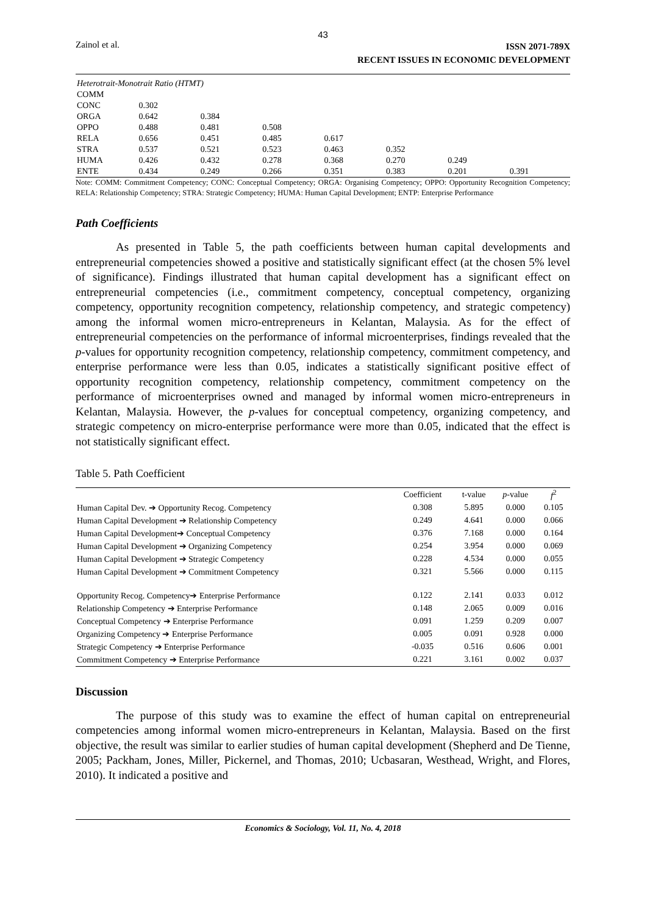43
Zainol et al.
ISSN 2071-789X
RECENT ISSUES IN ECONOMIC DEVELOPMENT
| Heterotrait-Monotrait Ratio (HTMT) | | | | | | | |
| COMM | | | | | | | |
| CONC | 0.302 | | | | | | |
| ORGA | 0.642 | 0.384 | | | | | |
| OPPO | 0.488 | 0.481 | 0.508 | | | | |
| RELA | 0.656 | 0.451 | 0.485 | 0.617 | | | |
| STRA | 0.537 | 0.521 | 0.523 | 0.463 | 0.352 | | |
| HUMA | 0.426 | 0.432 | 0.278 | 0.368 | 0.270 | 0.249 | |
| ENTE | 0.434 | 0.249 | 0.266 | 0.351 | 0.383 | 0.201 | 0.391 |
Note: COMM: Commitment Competency; CONC: Conceptual Competency; ORGA: Organising Competency; OPPO: Opportunity Recognition Competency; RELA: Relationship Competency; STRA: Strategic Competency; HUMA: Human Capital Development; ENTP: Enterprise Performance
Path Coefficients
As presented in Table 5, the path coefficients between human capital developments and entrepreneurial competencies showed a positive and statistically significant effect (at the chosen 5% level of significance). Findings illustrated that human capital development has a significant effect on entrepreneurial competencies (i.e., commitment competency, conceptual competency, organizing competency, opportunity recognition competency, relationship competency, and strategic competency) among the informal women micro-entrepreneurs in Kelantan, Malaysia. As for the effect of entrepreneurial competencies on the performance of informal microenterprises, findings revealed that the p-values for opportunity recognition competency, relationship competency, commitment competency, and enterprise performance were less than 0.05, indicates a statistically significant positive effect of opportunity recognition competency, relationship competency, commitment competency on the performance of microenterprises owned and managed by informal women micro-entrepreneurs in Kelantan, Malaysia. However, the p-values for conceptual competency, organizing competency, and strategic competency on micro-enterprise performance were more than 0.05, indicated that the effect is not statistically significant effect.
Table 5. Path Coefficient
| | Coefficient | t-value | p -value | f<sup>2</sup> |
| --- | --- | --- | --- | --- |
| Human Capital Dev. ➔ Opportunity Recog. Competency | 0.308 | 5.895 | 0.000 | 0.105 |
| Human Capital Development ➔ Relationship Competency | 0.249 | 4.641 | 0.000 | 0.066 |
| Human Capital Development➔ Conceptual Competency | 0.376 | 7.168 | 0.000 | 0.164 |
| Human Capital Development ➔ Organizing Competency | 0.254 | 3.954 | 0.000 | 0.069 |
| Human Capital Development ➔ Strategic Competency | 0.228 | 4.534 | 0.000 | 0.055 |
| Human Capital Development ➔ Commitment Competency | 0.321 | 5.566 | 0.000 | 0.115 |
| Opportunity Recog. Competency➔ Enterprise Performance | 0.122 | 2.141 | 0.033 | 0.012 |
| Relationship Competency ➔ Enterprise Performance | 0.148 | 2.065 | 0.009 | 0.016 |
| Conceptual Competency ➔ Enterprise Performance | 0.091 | 1.259 | 0.209 | 0.007 |
| Organizing Competency ➔ Enterprise Performance | 0.005 | 0.091 | 0.928 | 0.000 |
| Strategic Competency ➔ Enterprise Performance | -0.035 | 0.516 | 0.606 | 0.001 |
| Commitment Competency ➔ Enterprise Performance | 0.221 | 3.161 | 0.002 | 0.037 |
Discussion
The purpose of this study was to examine the effect of human capital on entrepreneurial competencies among informal women micro-entrepreneurs in Kelantan, Malaysia. Based on the first objective, the result was similar to earlier studies of human capital development (Shepherd and De Tienne, 2005; Packham, Jones, Miller, Pickernel, and Thomas, 2010; Ucbasaran, Westhead, Wright, and Flores, 2010). It indicated a positive and
Economics & Sociology, Vol. 11, No. 4, 2018